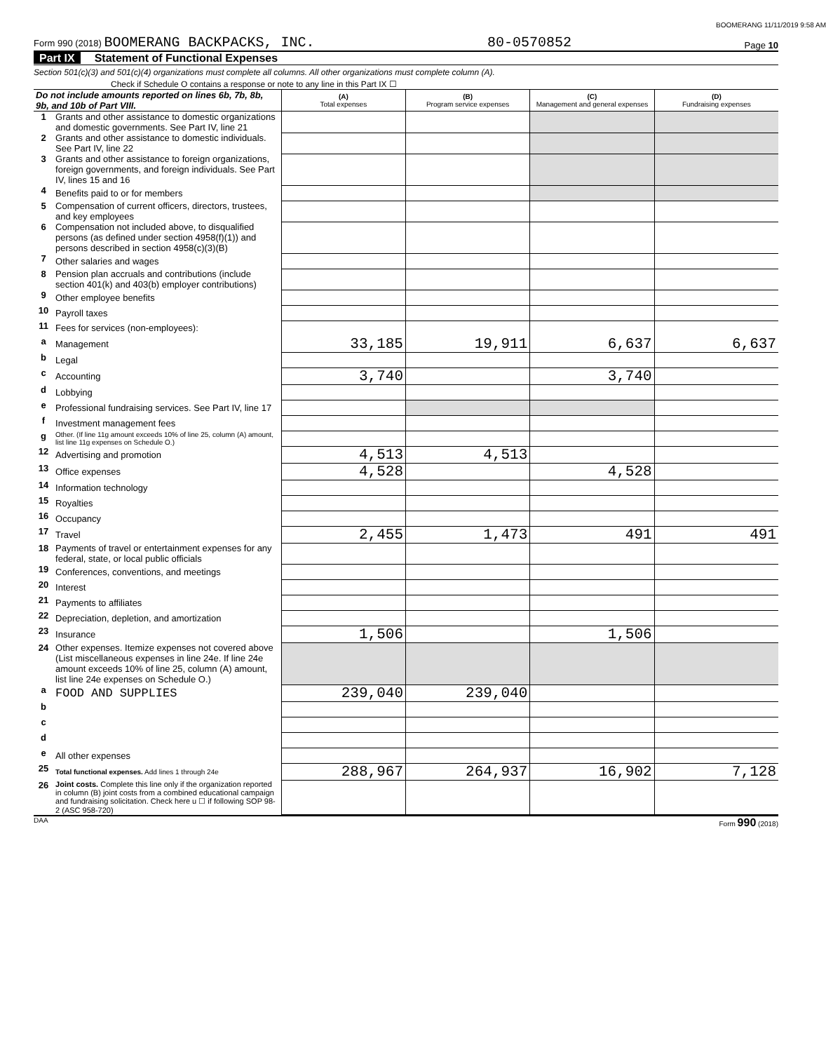BOOMERANG 11/11/2019 9:58 AM
Form 990 (2018) BOOMERANG BACKPACKS, INC. 80-0570852 Page 10
Part IX Statement of Functional Expenses
Section 501(c)(3) and 501(c)(4) organizations must complete all columns. All other organizations must complete column (A).
Check if Schedule O contains a response or note to any line in this Part IX ☐
| Do not include amounts reported on lines 6b, 7b, 8b, 9b, and 10b of Part VIII. | | (A) Total expenses | (B) Program service expenses | (C) Management and general expenses | (D) Fundraising expenses |
| 1 | Grants and other assistance to domestic organizations and domestic governments. See Part IV, line 21 | | | | |
| 2 | Grants and other assistance to domestic individuals. See Part IV, line 22 | | | | |
| 3 | Grants and other assistance to foreign organizations, foreign governments, and foreign individuals. See Part IV, lines 15 and 16 | | | | |
| 4 | Benefits paid to or for members | | | | |
| 5 | Compensation of current officers, directors, trustees, and key employees | | | | |
| 6 | Compensation not included above, to disqualified persons (as defined under section 4958(f)(1)) and persons described in section 4958(c)(3)(B) | | | | |
| 7 | Other salaries and wages | | | | |
| 8 | Pension plan accruals and contributions (include section 401(k) and 403(b) employer contributions) | | | | |
| 9 | Other employee benefits | | | | |
| 10 | Payroll taxes | | | | |
| 11 | Fees for services (non-employees): | | | | |
| a | Management | 33,185 | 19,911 | 6,637 | 6,637 |
| b | Legal | | | | |
| c | Accounting | 3,740 | | 3,740 | |
| d | Lobbying | | | | |
| e | Professional fundraising services. See Part IV, line 17 | | | | |
| f | Investment management fees | | | | |
| g | Other. (If line 11g amount exceeds 10% of line 25, column (A) amount, list line 11g expenses on Schedule O.) | | | | |
| 12 | Advertising and promotion | 4,513 | 4,513 | | |
| 13 | Office expenses | 4,528 | | 4,528 | |
| 14 | Information technology | | | | |
| 15 | Royalties | | | | |
| 16 | Occupancy | | | | |
| 17 | Travel | 2,455 | 1,473 | 491 | 491 |
| 18 | Payments of travel or entertainment expenses for any federal, state, or local public officials | | | | |
| 19 | Conferences, conventions, and meetings | | | | |
| 20 | Interest | | | | |
| 21 | Payments to affiliates | | | | |
| 22 | Depreciation, depletion, and amortization | | | | |
| 23 | Insurance | 1,506 | | 1,506 | |
| 24 | Other expenses. Itemize expenses not covered above (List miscellaneous expenses in line 24e. If line 24e amount exceeds 10% of line 25, column (A) amount, list line 24e expenses on Schedule O.) | | | | |
| a | FOOD AND SUPPLIES | 239,040 | 239,040 | | |
| b | | | | | |
| c | | | | | |
| d | | | | | |
| e | All other expenses | | | | |
| 25 | Total functional expenses. Add lines 1 through 24e | 288,967 | 264,937 | 16,902 | 7,128 |
| 26 | Joint costs. Complete this line only if the organization reported in column (B) joint costs from a combined educational campaign and fundraising solicitation. Check here u ☐ if following SOP 98-2 (ASC 958-720) | | | | |
DAA Form 990 (2018)